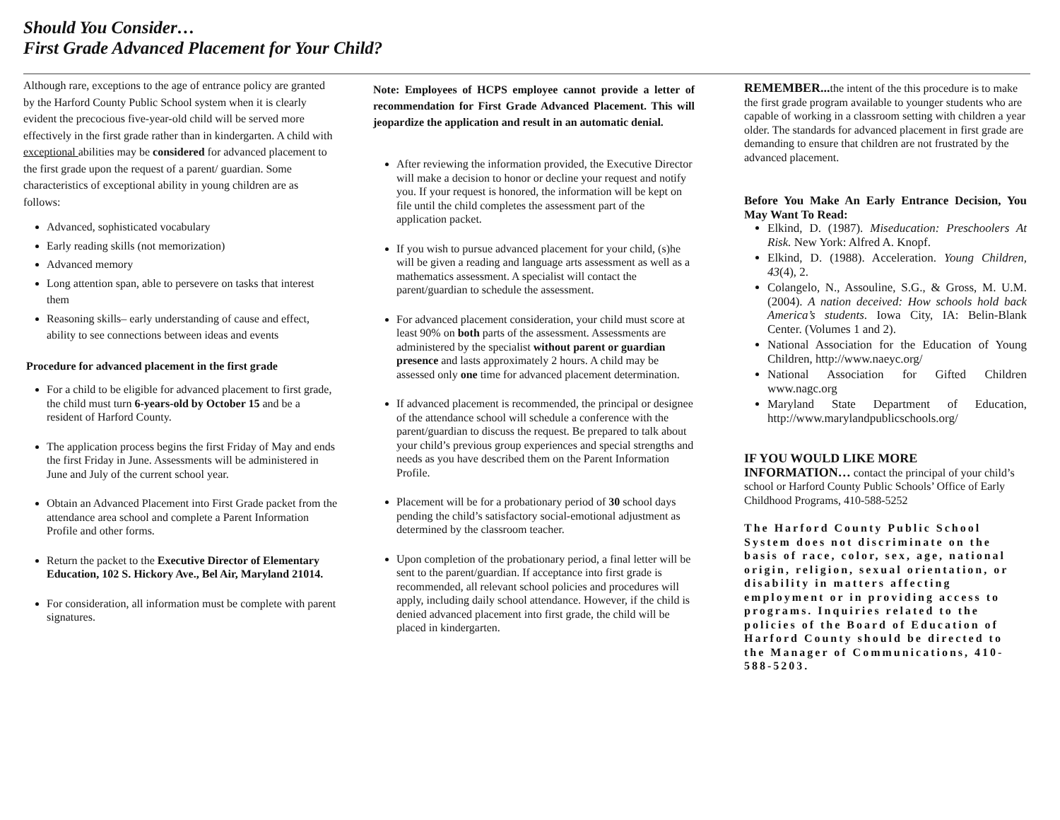Should You Consider…
First Grade Advanced Placement for Your Child?
Although rare, exceptions to the age of entrance policy are granted by the Harford County Public School system when it is clearly evident the precocious five-year-old child will be served more effectively in the first grade rather than in kindergarten. A child with exceptional abilities may be considered for advanced placement to the first grade upon the request of a parent/ guardian. Some characteristics of exceptional ability in young children are as follows:
Advanced, sophisticated vocabulary
Early reading skills (not memorization)
Advanced memory
Long attention span, able to persevere on tasks that interest them
Reasoning skills– early understanding of cause and effect, ability to see connections between ideas and events
Procedure for advanced placement in the first grade
For a child to be eligible for advanced placement to first grade, the child must turn 6-years-old by October 15 and be a resident of Harford County.
The application process begins the first Friday of May and ends the first Friday in June. Assessments will be administered in June and July of the current school year.
Obtain an Advanced Placement into First Grade packet from the attendance area school and complete a Parent Information Profile and other forms.
Return the packet to the Executive Director of Elementary Education, 102 S. Hickory Ave., Bel Air, Maryland 21014.
For consideration, all information must be complete with parent signatures.
Note: Employees of HCPS employee cannot provide a letter of recommendation for First Grade Advanced Placement. This will jeopardize the application and result in an automatic denial.
After reviewing the information provided, the Executive Director will make a decision to honor or decline your request and notify you. If your request is honored, the information will be kept on file until the child completes the assessment part of the application packet.
If you wish to pursue advanced placement for your child, (s)he will be given a reading and language arts assessment as well as a mathematics assessment. A specialist will contact the parent/guardian to schedule the assessment.
For advanced placement consideration, your child must score at least 90% on both parts of the assessment. Assessments are administered by the specialist without parent or guardian presence and lasts approximately 2 hours. A child may be assessed only one time for advanced placement determination.
If advanced placement is recommended, the principal or designee of the attendance school will schedule a conference with the parent/guardian to discuss the request. Be prepared to talk about your child’s previous group experiences and special strengths and needs as you have described them on the Parent Information Profile.
Placement will be for a probationary period of 30 school days pending the child’s satisfactory social-emotional adjustment as determined by the classroom teacher.
Upon completion of the probationary period, a final letter will be sent to the parent/guardian. If acceptance into first grade is recommended, all relevant school policies and procedures will apply, including daily school attendance. However, if the child is denied advanced placement into first grade, the child will be placed in kindergarten.
REMEMBER... the intent of the this procedure is to make the first grade program available to younger students who are capable of working in a classroom setting with children a year older. The standards for advanced placement in first grade are demanding to ensure that children are not frustrated by the advanced placement.
Before You Make An Early Entrance Decision, You May Want To Read:
Elkind, D. (1987). Miseducation: Preschoolers At Risk. New York: Alfred A. Knopf.
Elkind, D. (1988). Acceleration. Young Children, 43(4), 2.
Colangelo, N., Assouline, S.G., & Gross, M. U.M. (2004). A nation deceived: How schools hold back America’s students. Iowa City, IA: Belin-Blank Center. (Volumes 1 and 2).
National Association for the Education of Young Children, http://www.naeyc.org/
National Association for Gifted Children www.nagc.org
Maryland State Department of Education, http://www.marylandpublicschools.org/
IF YOU WOULD LIKE MORE INFORMATION… contact the principal of your child’s school or Harford County Public Schools’ Office of Early Childhood Programs, 410-588-5252
The Harford County Public School System does not discriminate on the basis of race, color, sex, age, national origin, religion, sexual orientation, or disability in matters affecting employment or in providing access to programs. Inquiries related to the policies of the Board of Education of Harford County should be directed to the Manager of Communications, 410-588-5203.